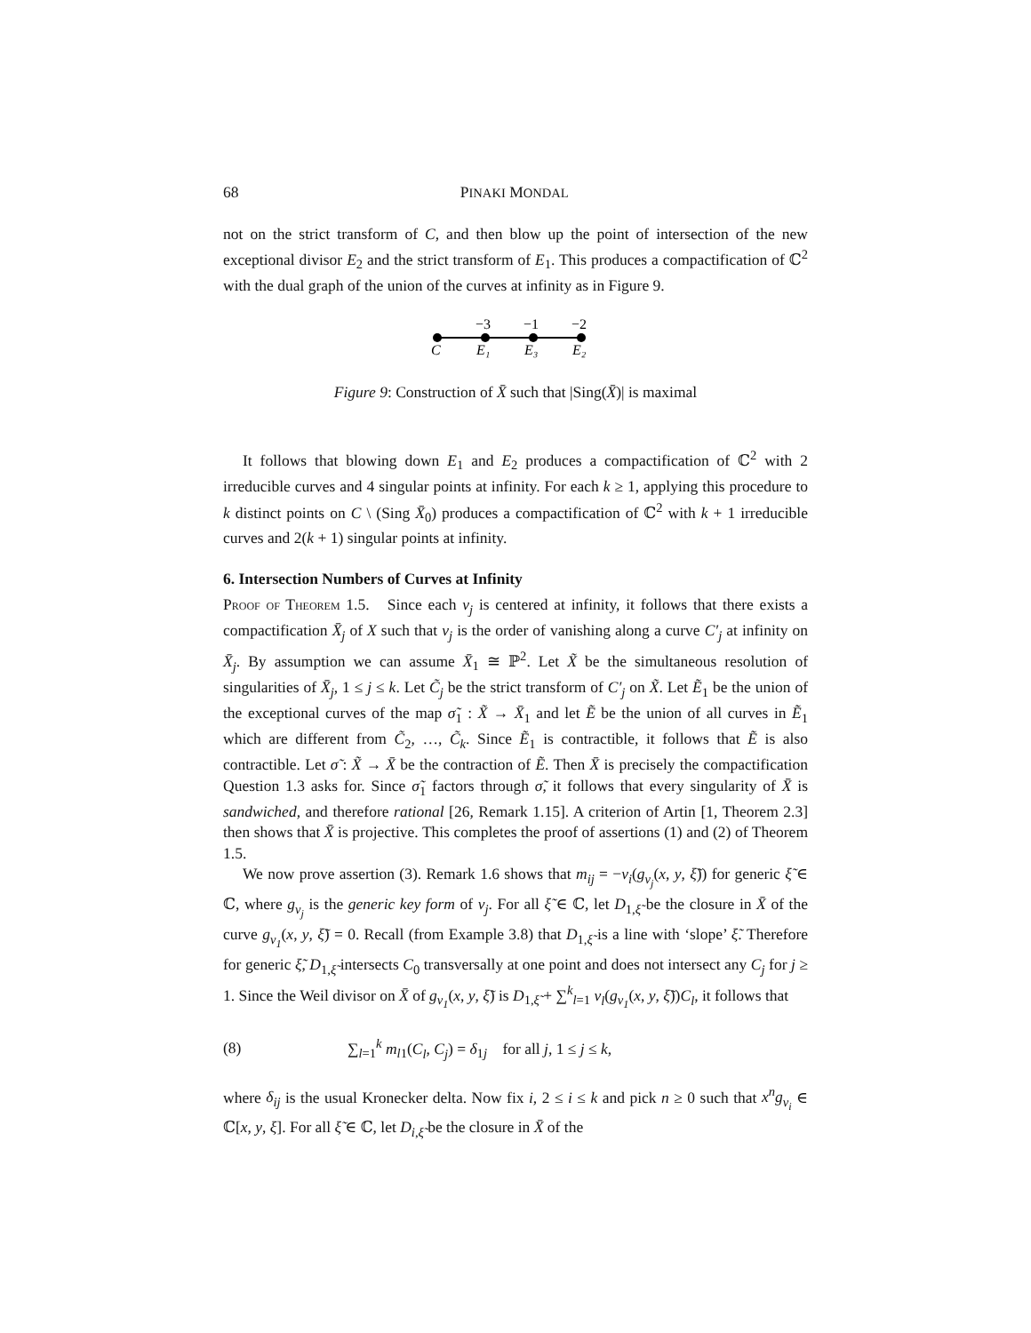68 PINAKI MONDAL
not on the strict transform of C, and then blow up the point of intersection of the new exceptional divisor E<sub>2</sub> and the strict transform of E<sub>1</sub>. This produces a compactification of ℂ<sup>2</sup> with the dual graph of the union of the curves at infinity as in Figure 9.
−3
−1
−2
C
E₁
E₃
E₂
Figure 9: Construction of X̄ such that |Sing(X̄)| is maximal
It follows that blowing down E<sub>1</sub> and E<sub>2</sub> produces a compactification of ℂ<sup>2</sup> with 2 irreducible curves and 4 singular points at infinity. For each k ≥ 1, applying this procedure to k distinct points on C \ (Sing X̄<sub>0</sub>) produces a compactification of ℂ<sup>2</sup> with k + 1 irreducible curves and 2(k + 1) singular points at infinity.
6. Intersection Numbers of Curves at Infinity
Proof of Theorem 1.5. Since each ν<sub>j</sub> is centered at infinity, it follows that there exists a compactification X̄<sub>j</sub> of X such that ν<sub>j</sub> is the order of vanishing along a curve C′<sub>j</sub> at infinity on X̄<sub>j</sub>. By assumption we can assume X̄<sub>1</sub> ≅ ℙ<sup>2</sup>. Let X̃ be the simultaneous resolution of singularities of X̄<sub>j</sub>, 1 ≤ j ≤ k. Let C̃<sub>j</sub> be the strict transform of C′<sub>j</sub> on X̃. Let Ẽ<sub>1</sub> be the union of the exceptional curves of the map σ̃<sub>1</sub> : X̃ → X̄<sub>1</sub> and let Ẽ be the union of all curves in Ẽ<sub>1</sub> which are different from C̃<sub>2</sub>, …, C̃<sub>k</sub>. Since Ẽ<sub>1</sub> is contractible, it follows that Ẽ is also contractible. Let σ̃ : X̃ → X̄ be the contraction of Ẽ. Then X̄ is precisely the compactification Question 1.3 asks for. Since σ̃<sub>1</sub> factors through σ̃, it follows that every singularity of X̄ is sandwiched, and therefore rational [26, Remark 1.15]. A criterion of Artin [1, Theorem 2.3] then shows that X̄ is projective. This completes the proof of assertions (1) and (2) of Theorem 1.5.
We now prove assertion (3). Remark 1.6 shows that m<sub>ij</sub> = −ν<sub>i</sub>(g<sub>ν<sub>j</sub></sub>(x, y, ξ̃)) for generic ξ̃ ∈ ℂ, where g<sub>ν<sub>j</sub></sub> is the generic key form of ν<sub>j</sub>. For all ξ̃ ∈ ℂ, let D<sub>1,ξ̃</sub> be the closure in X̄ of the curve g<sub>ν<sub>1</sub></sub>(x, y, ξ̃) = 0. Recall (from Example 3.8) that D<sub>1,ξ̃</sub> is a line with ‘slope’ ξ̃. Therefore for generic ξ̃, D<sub>1,ξ̃</sub> intersects C<sub>0</sub> transversally at one point and does not intersect any C<sub>j</sub> for j ≥ 1. Since the Weil divisor on X̄ of g<sub>ν<sub>1</sub></sub>(x, y, ξ̃) is D<sub>1,ξ̃</sub> + ∑<sup>k</sup><sub>l=1</sub> ν<sub>l</sub>(g<sub>ν<sub>1</sub></sub>(x, y, ξ̃))C<sub>l</sub>, it follows that
(8) ∑<sub>l=1</sub><sup>k</sup> m<sub>l1</sub>(C<sub>l</sub>, C<sub>j</sub>) = δ<sub>1j</sub> for all j, 1 ≤ j ≤ k,
where δ<sub>ij</sub> is the usual Kronecker delta. Now fix i, 2 ≤ i ≤ k and pick n ≥ 0 such that x<sup>n</sup>g<sub>ν<sub>i</sub></sub> ∈ ℂ[x, y, ξ]. For all ξ̃ ∈ ℂ, let D<sub>i,ξ̃</sub> be the closure in X̄ of the